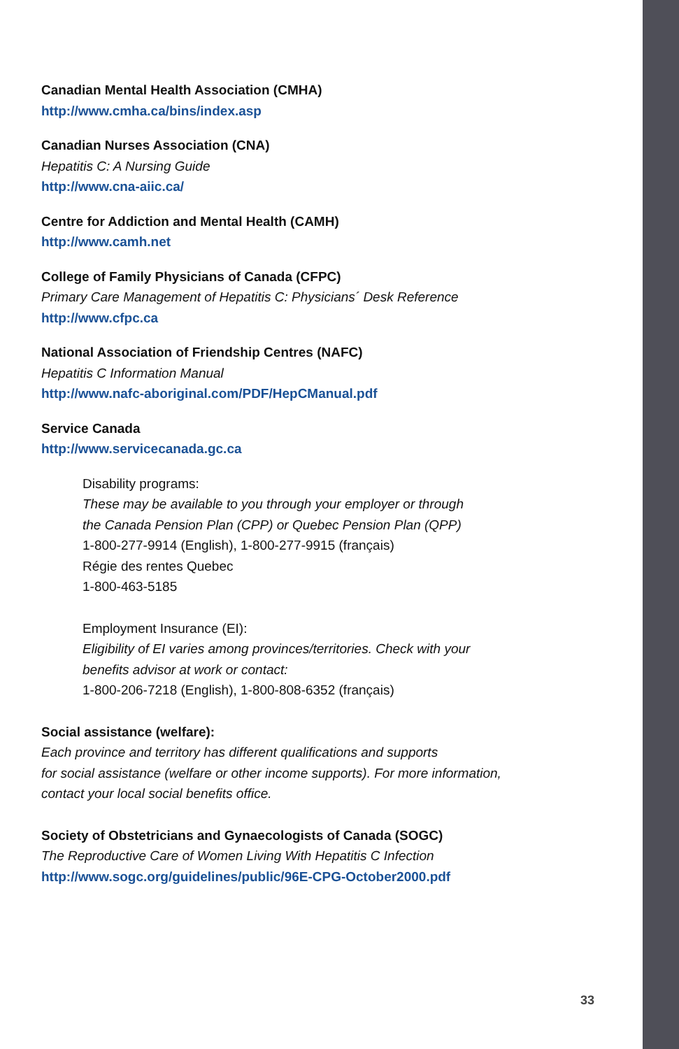Canadian Mental Health Association (CMHA)
http://www.cmha.ca/bins/index.asp
Canadian Nurses Association (CNA)
Hepatitis C: A Nursing Guide
http://www.cna-aiic.ca/
Centre for Addiction and Mental Health (CAMH)
http://www.camh.net
College of Family Physicians of Canada (CFPC)
Primary Care Management of Hepatitis C: Physicians´ Desk Reference
http://www.cfpc.ca
National Association of Friendship Centres (NAFC)
Hepatitis C Information Manual
http://www.nafc-aboriginal.com/PDF/HepCManual.pdf
Service Canada
http://www.servicecanada.gc.ca
Disability programs:
These may be available to you through your employer or through
the Canada Pension Plan (CPP) or Quebec Pension Plan (QPP)
1-800-277-9914 (English), 1-800-277-9915 (français)
Régie des rentes Quebec
1-800-463-5185
Employment Insurance (EI):
Eligibility of EI varies among provinces/territories. Check with your
benefits advisor at work or contact:
1-800-206-7218 (English), 1-800-808-6352 (français)
Social assistance (welfare):
Each province and territory has different qualifications and supports
for social assistance (welfare or other income supports). For more information,
contact your local social benefits office.
Society of Obstetricians and Gynaecologists of Canada (SOGC)
The Reproductive Care of Women Living With Hepatitis C Infection
http://www.sogc.org/guidelines/public/96E-CPG-October2000.pdf
33